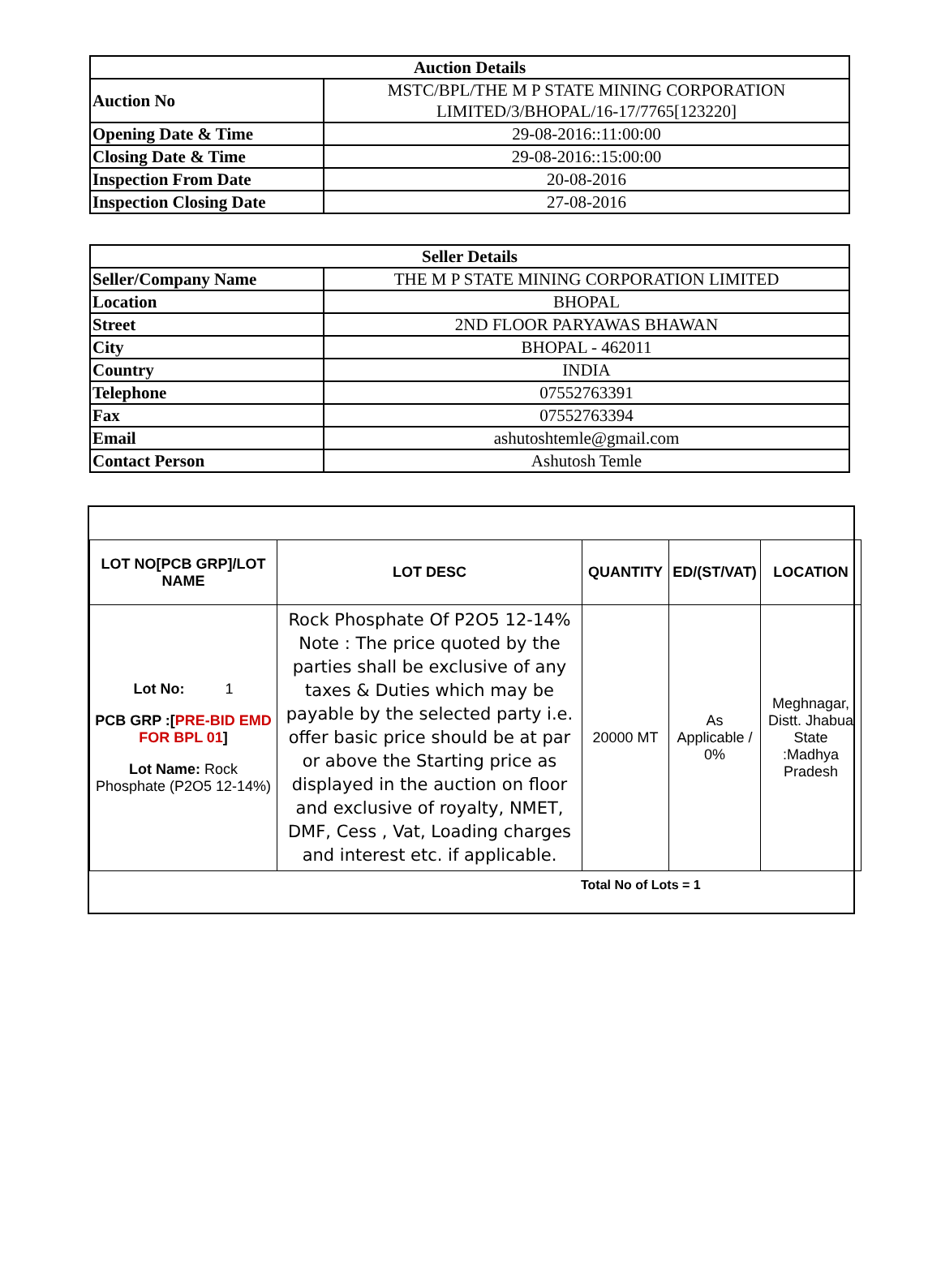| Auction Details | |
| --- | --- |
| Auction No | MSTC/BPL/THE M P STATE MINING CORPORATION LIMITED/3/BHOPAL/16-17/7765[123220] |
| Opening Date & Time | 29-08-2016::11:00:00 |
| Closing Date & Time | 29-08-2016::15:00:00 |
| Inspection From Date | 20-08-2016 |
| Inspection Closing Date | 27-08-2016 |
| Seller Details | |
| --- | --- |
| Seller/Company Name | THE M P STATE MINING CORPORATION LIMITED |
| Location | BHOPAL |
| Street | 2ND FLOOR PARYAWAS BHAWAN |
| City | BHOPAL - 462011 |
| Country | INDIA |
| Telephone | 07552763391 |
| Fax | 07552763394 |
| Email | ashutoshtemle@gmail.com |
| Contact Person | Ashutosh Temle |
| LOT NO[PCB GRP]/LOT NAME | LOT DESC | QUANTITY | ED/(ST/VAT) | LOCATION |
| --- | --- | --- | --- | --- |
| Lot No: 1 PCB GRP :[ PRE-BID EMD FOR BPL 01 ] Lot Name: Rock Phosphate (P2O5 12-14%) | Rock Phosphate Of P2O5 12-14% Note : The price quoted by the parties shall be exclusive of any taxes & Duties which may be payable by the selected party i.e. offer basic price should be at par or above the Starting price as displayed in the auction on floor and exclusive of royalty, NMET, DMF, Cess , Vat, Loading charges and interest etc. if applicable. | 20000 MT | As Applicable / 0% | Meghnagar, Distt. Jhabua State :Madhya Pradesh |
Total No of Lots = 1